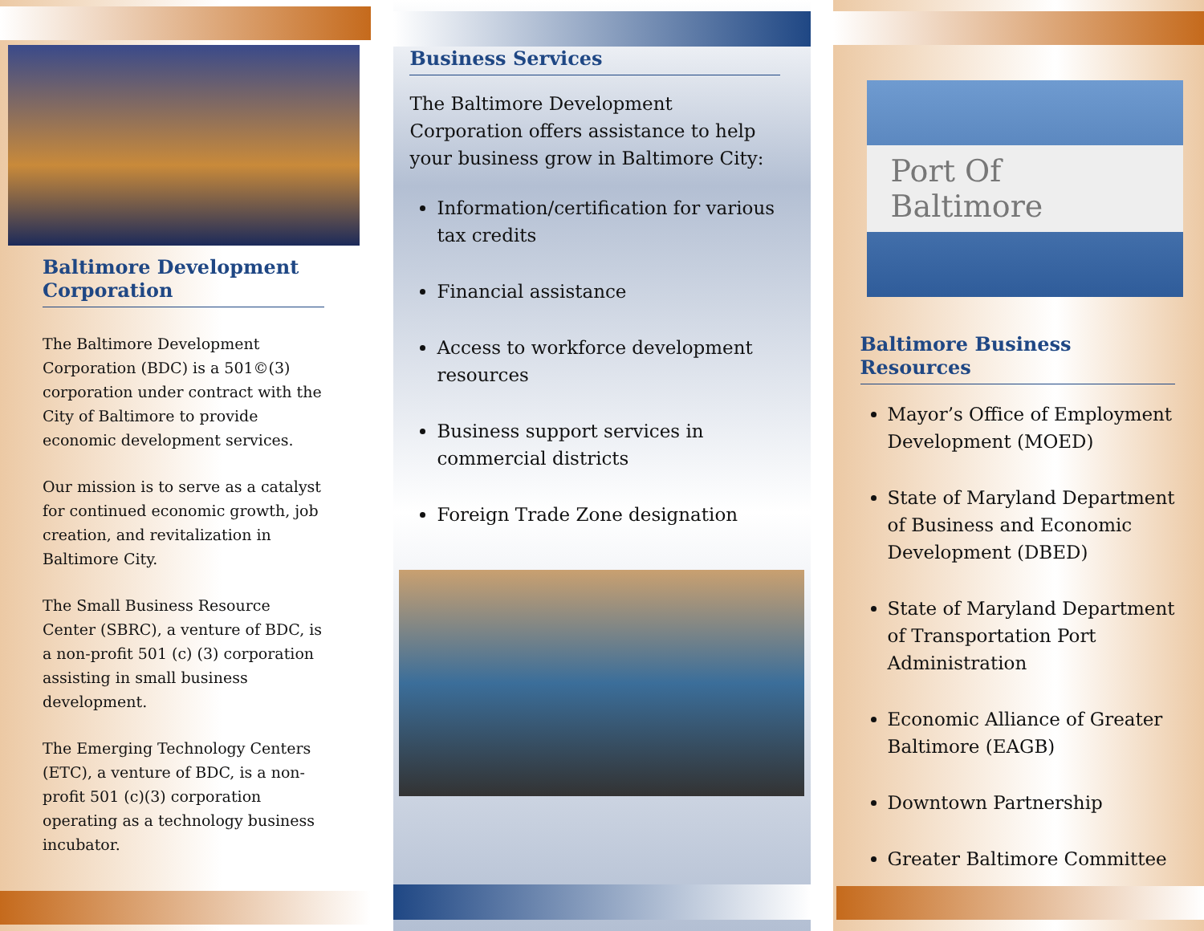Baltimore Development Corporation
The Baltimore Development Corporation (BDC) is a 501©(3) corporation under contract with the City of Baltimore to provide economic development services.
Our mission is to serve as a catalyst for continued economic growth, job creation, and revitalization in Baltimore City.
The Small Business Resource Center (SBRC), a venture of BDC, is a non-profit 501 (c) (3) corporation assisting in small business development.
The Emerging Technology Centers (ETC), a venture of BDC, is a non-profit 501 (c)(3) corporation operating as a technology business incubator.
Business Services
The Baltimore Development Corporation offers assistance to help your business grow in Baltimore City:
Information/certification for various tax credits
Financial assistance
Access to workforce development resources
Business support services in commercial districts
Foreign Trade Zone designation
Port Of Baltimore
Baltimore Business Resources
Mayor’s Office of Employment Development (MOED)
State of Maryland Department of Business and Economic Development (DBED)
State of Maryland Department of Transportation Port Administration
Economic Alliance of Greater Baltimore (EAGB)
Downtown Partnership
Greater Baltimore Committee